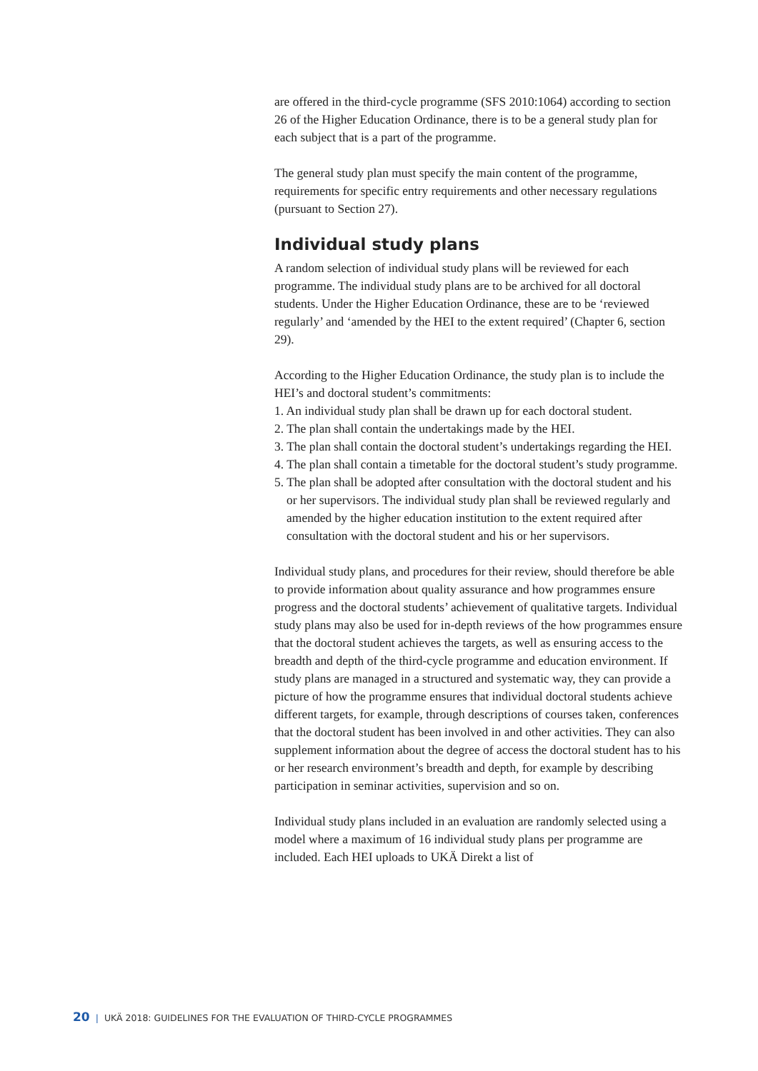are offered in the third-cycle programme (SFS 2010:1064) according to section 26 of the Higher Education Ordinance, there is to be a general study plan for each subject that is a part of the programme.
The general study plan must specify the main content of the programme, requirements for specific entry requirements and other necessary regulations (pursuant to Section 27).
Individual study plans
A random selection of individual study plans will be reviewed for each programme. The individual study plans are to be archived for all doctoral students. Under the Higher Education Ordinance, these are to be ‘reviewed regularly’ and ‘amended by the HEI to the extent required’ (Chapter 6, section 29).
According to the Higher Education Ordinance, the study plan is to include the HEI’s and doctoral student’s commitments:
1. An individual study plan shall be drawn up for each doctoral student.
2. The plan shall contain the undertakings made by the HEI.
3. The plan shall contain the doctoral student’s undertakings regarding the HEI.
4. The plan shall contain a timetable for the doctoral student’s study programme.
5. The plan shall be adopted after consultation with the doctoral student and his or her supervisors. The individual study plan shall be reviewed regularly and amended by the higher education institution to the extent required after consultation with the doctoral student and his or her supervisors.
Individual study plans, and procedures for their review, should therefore be able to provide information about quality assurance and how programmes ensure progress and the doctoral students’ achievement of qualitative targets. Individual study plans may also be used for in-depth reviews of the how programmes ensure that the doctoral student achieves the targets, as well as ensuring access to the breadth and depth of the third-cycle programme and education environment. If study plans are managed in a structured and systematic way, they can provide a picture of how the programme ensures that individual doctoral students achieve different targets, for example, through descriptions of courses taken, conferences that the doctoral student has been involved in and other activities. They can also supplement information about the degree of access the doctoral student has to his or her research environment’s breadth and depth, for example by describing participation in seminar activities, supervision and so on.
Individual study plans included in an evaluation are randomly selected using a model where a maximum of 16 individual study plans per programme are included. Each HEI uploads to UKÄ Direkt a list of
20 | UKÄ 2018: GUIDELINES FOR THE EVALUATION OF THIRD-CYCLE PROGRAMMES